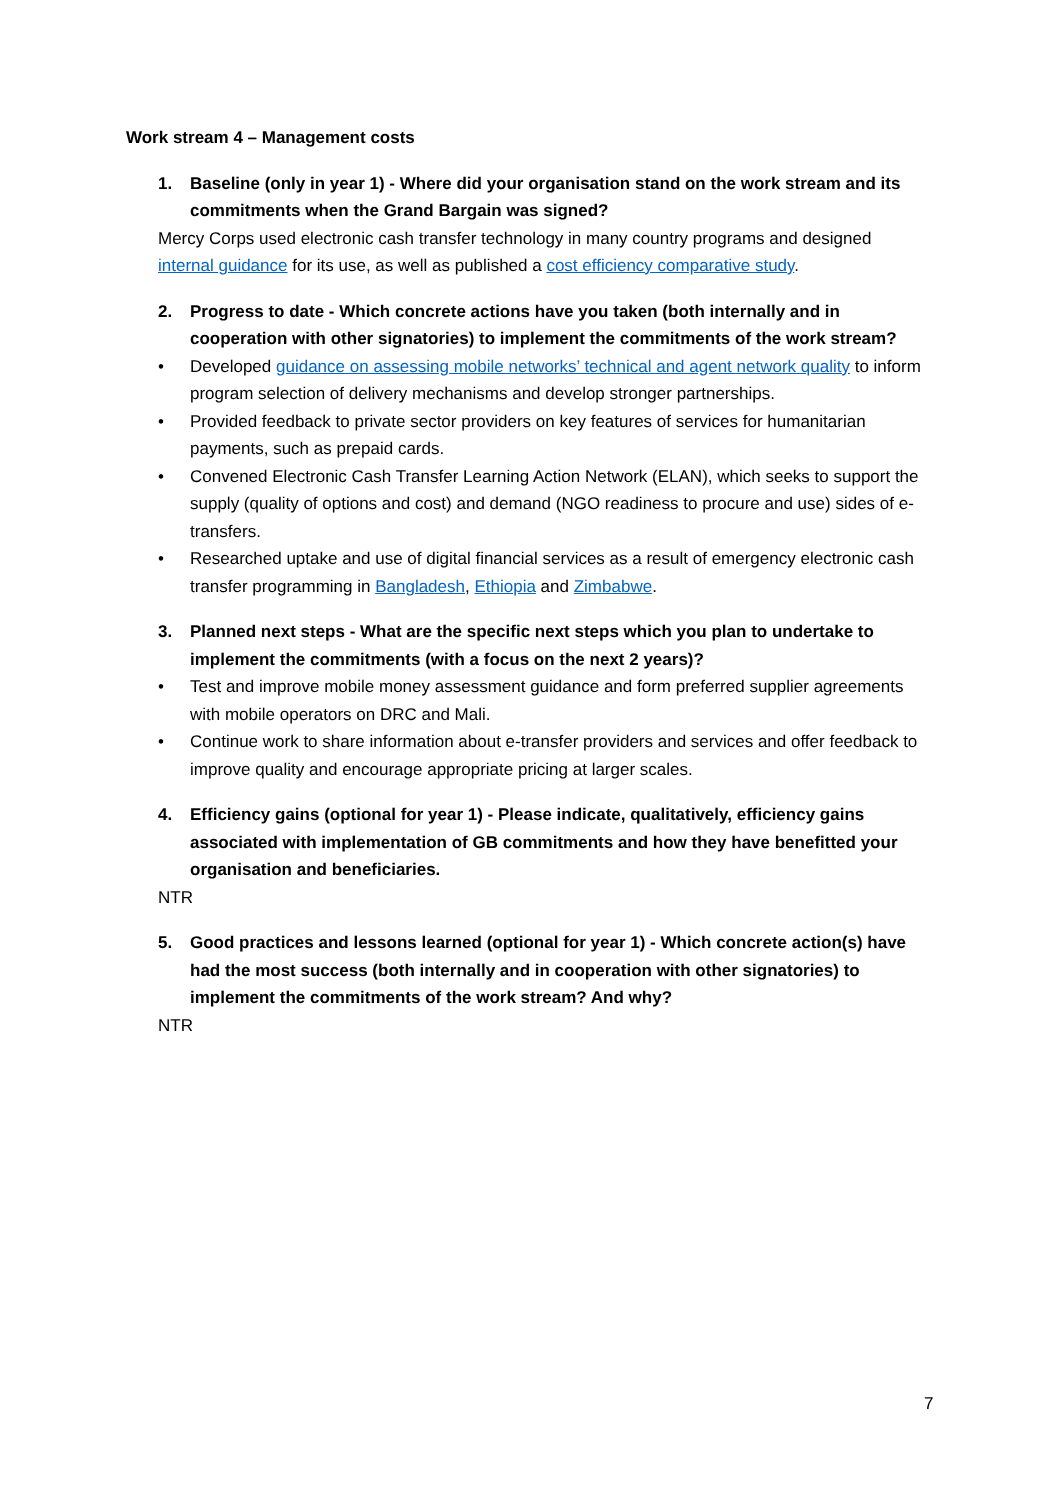Work stream 4 – Management costs
1. Baseline (only in year 1) - Where did your organisation stand on the work stream and its commitments when the Grand Bargain was signed?
Mercy Corps used electronic cash transfer technology in many country programs and designed internal guidance for its use, as well as published a cost efficiency comparative study.
2. Progress to date - Which concrete actions have you taken (both internally and in cooperation with other signatories) to implement the commitments of the work stream?
• Developed guidance on assessing mobile networks’ technical and agent network quality to inform program selection of delivery mechanisms and develop stronger partnerships.
• Provided feedback to private sector providers on key features of services for humanitarian payments, such as prepaid cards.
• Convened Electronic Cash Transfer Learning Action Network (ELAN), which seeks to support the supply (quality of options and cost) and demand (NGO readiness to procure and use) sides of e-transfers.
• Researched uptake and use of digital financial services as a result of emergency electronic cash transfer programming in Bangladesh, Ethiopia and Zimbabwe.
3. Planned next steps - What are the specific next steps which you plan to undertake to implement the commitments (with a focus on the next 2 years)?
• Test and improve mobile money assessment guidance and form preferred supplier agreements with mobile operators on DRC and Mali.
• Continue work to share information about e-transfer providers and services and offer feedback to improve quality and encourage appropriate pricing at larger scales.
4. Efficiency gains (optional for year 1) - Please indicate, qualitatively, efficiency gains associated with implementation of GB commitments and how they have benefitted your organisation and beneficiaries.
NTR
5. Good practices and lessons learned (optional for year 1) - Which concrete action(s) have had the most success (both internally and in cooperation with other signatories) to implement the commitments of the work stream? And why?
NTR
7